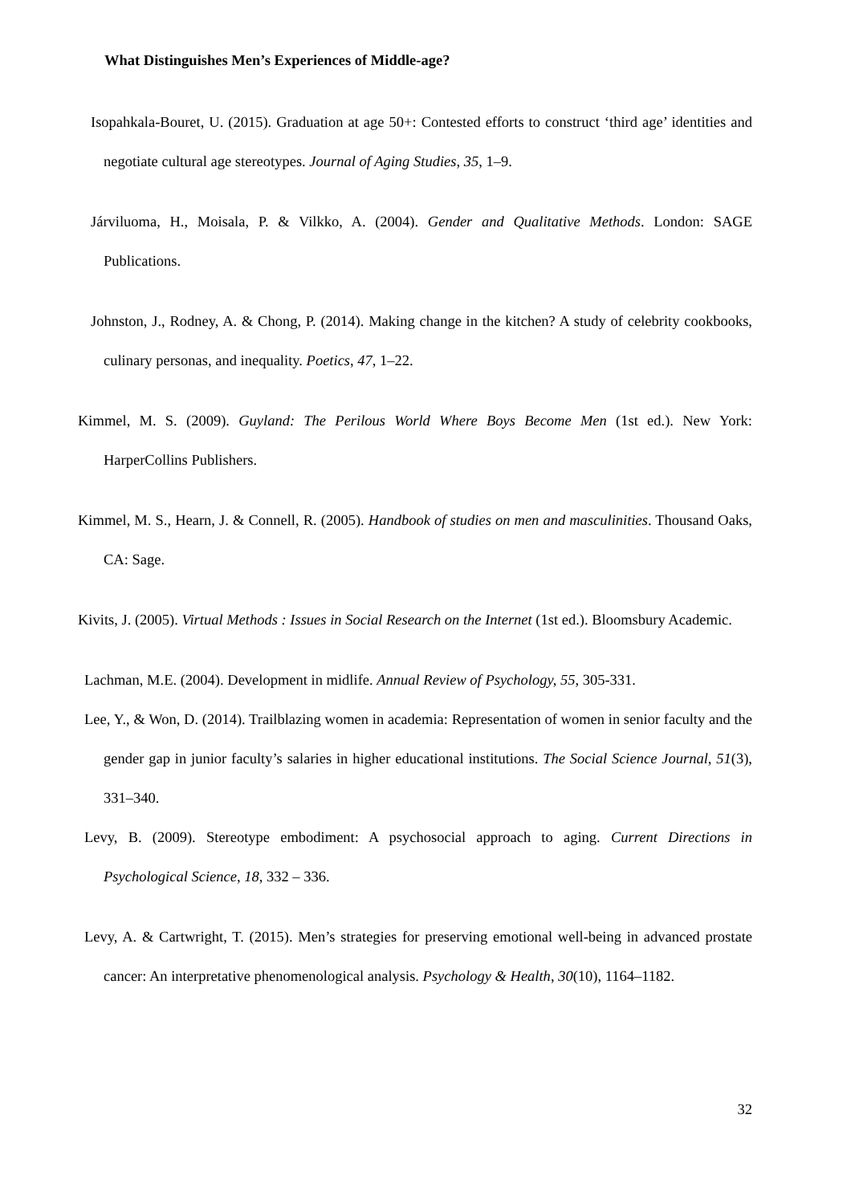What Distinguishes Men’s Experiences of Middle-age?
Isopahkala-Bouret, U. (2015). Graduation at age 50+: Contested efforts to construct ‘third age’ identities and negotiate cultural age stereotypes. Journal of Aging Studies, 35, 1–9.
Járviluoma, H., Moisala, P. & Vilkko, A. (2004). Gender and Qualitative Methods. London: SAGE Publications.
Johnston, J., Rodney, A. & Chong, P. (2014). Making change in the kitchen? A study of celebrity cookbooks, culinary personas, and inequality. Poetics, 47, 1–22.
Kimmel, M. S. (2009). Guyland: The Perilous World Where Boys Become Men (1st ed.). New York: HarperCollins Publishers.
Kimmel, M. S., Hearn, J. & Connell, R. (2005). Handbook of studies on men and masculinities. Thousand Oaks, CA: Sage.
Kivits, J. (2005). Virtual Methods : Issues in Social Research on the Internet (1st ed.). Bloomsbury Academic.
Lachman, M.E. (2004). Development in midlife. Annual Review of Psychology, 55, 305-331.
Lee, Y., & Won, D. (2014). Trailblazing women in academia: Representation of women in senior faculty and the gender gap in junior faculty’s salaries in higher educational institutions. The Social Science Journal, 51(3), 331–340.
Levy, B. (2009). Stereotype embodiment: A psychosocial approach to aging. Current Directions in Psychological Science, 18, 332 – 336.
Levy, A. & Cartwright, T. (2015). Men’s strategies for preserving emotional well-being in advanced prostate cancer: An interpretative phenomenological analysis. Psychology & Health, 30(10), 1164–1182.
32